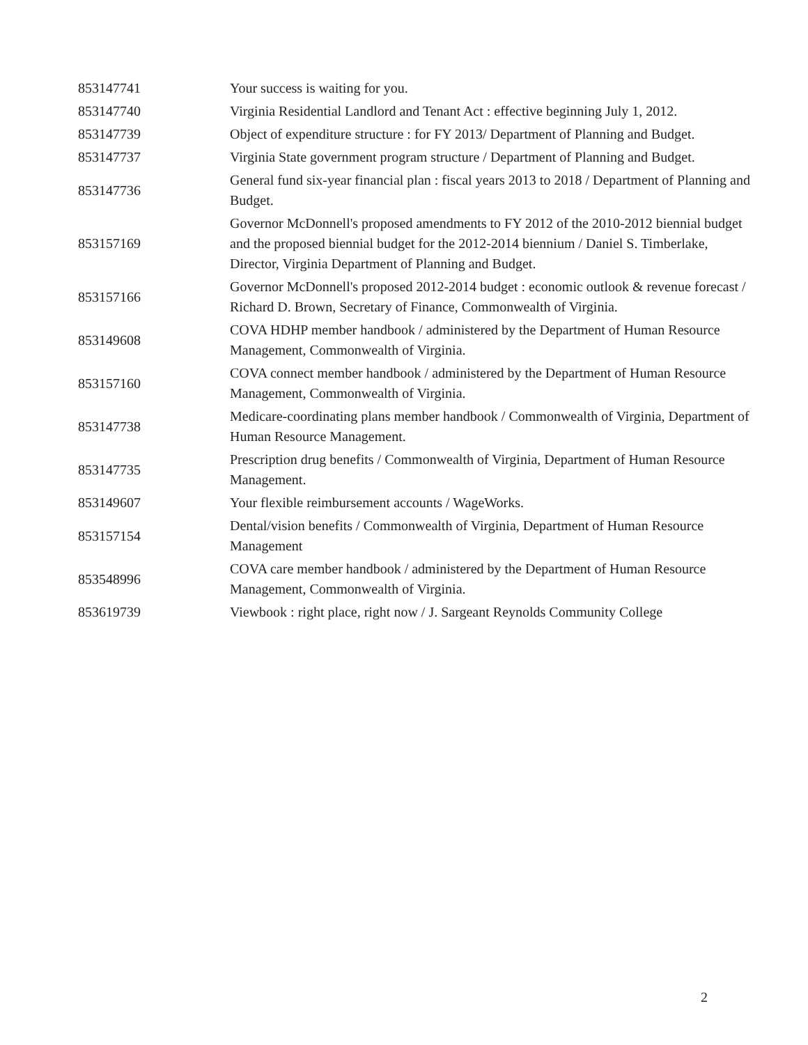| 853147741 | Your success is waiting for you. |
| 853147740 | Virginia Residential Landlord and Tenant Act : effective beginning July 1, 2012. |
| 853147739 | Object of expenditure structure : for FY 2013/ Department of Planning and Budget. |
| 853147737 | Virginia State government program structure / Department of Planning and Budget. |
| 853147736 | General fund six-year financial plan : fiscal years 2013 to 2018 / Department of Planning and Budget. |
| 853157169 | Governor McDonnell's proposed amendments to FY 2012 of the 2010-2012 biennial budget and the proposed biennial budget for the 2012-2014 biennium / Daniel S. Timberlake, Director, Virginia Department of Planning and Budget. |
| 853157166 | Governor McDonnell's proposed 2012-2014 budget : economic outlook & revenue forecast / Richard D. Brown, Secretary of Finance, Commonwealth of Virginia. |
| 853149608 | COVA HDHP member handbook / administered by the Department of Human Resource Management, Commonwealth of Virginia. |
| 853157160 | COVA connect member handbook / administered by the Department of Human Resource Management, Commonwealth of Virginia. |
| 853147738 | Medicare-coordinating plans member handbook / Commonwealth of Virginia, Department of Human Resource Management. |
| 853147735 | Prescription drug benefits / Commonwealth of Virginia, Department of Human Resource Management. |
| 853149607 | Your flexible reimbursement accounts / WageWorks. |
| 853157154 | Dental/vision benefits / Commonwealth of Virginia, Department of Human Resource Management |
| 853548996 | COVA care member handbook / administered by the Department of Human Resource Management, Commonwealth of Virginia. |
| 853619739 | Viewbook : right place, right now / J. Sargeant Reynolds Community College |
2